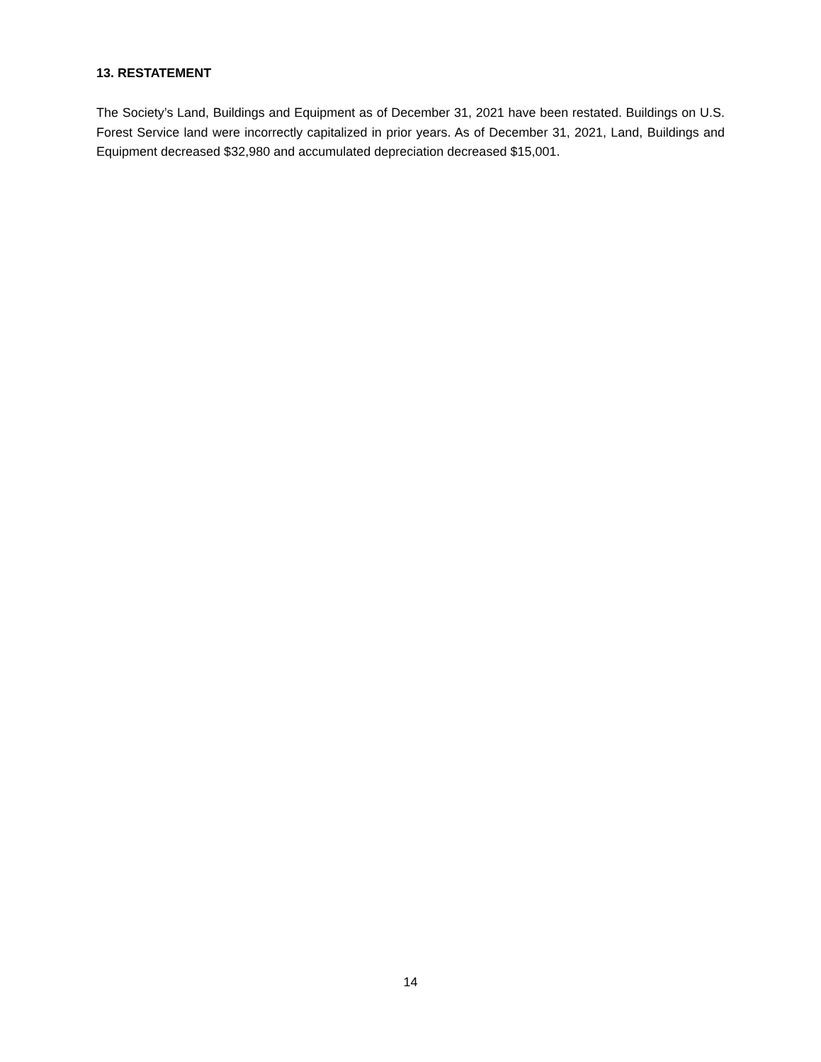13. RESTATEMENT
The Society’s Land, Buildings and Equipment as of December 31, 2021 have been restated. Buildings on U.S. Forest Service land were incorrectly capitalized in prior years. As of December 31, 2021, Land, Buildings and Equipment decreased $32,980 and accumulated depreciation decreased $15,001.
14